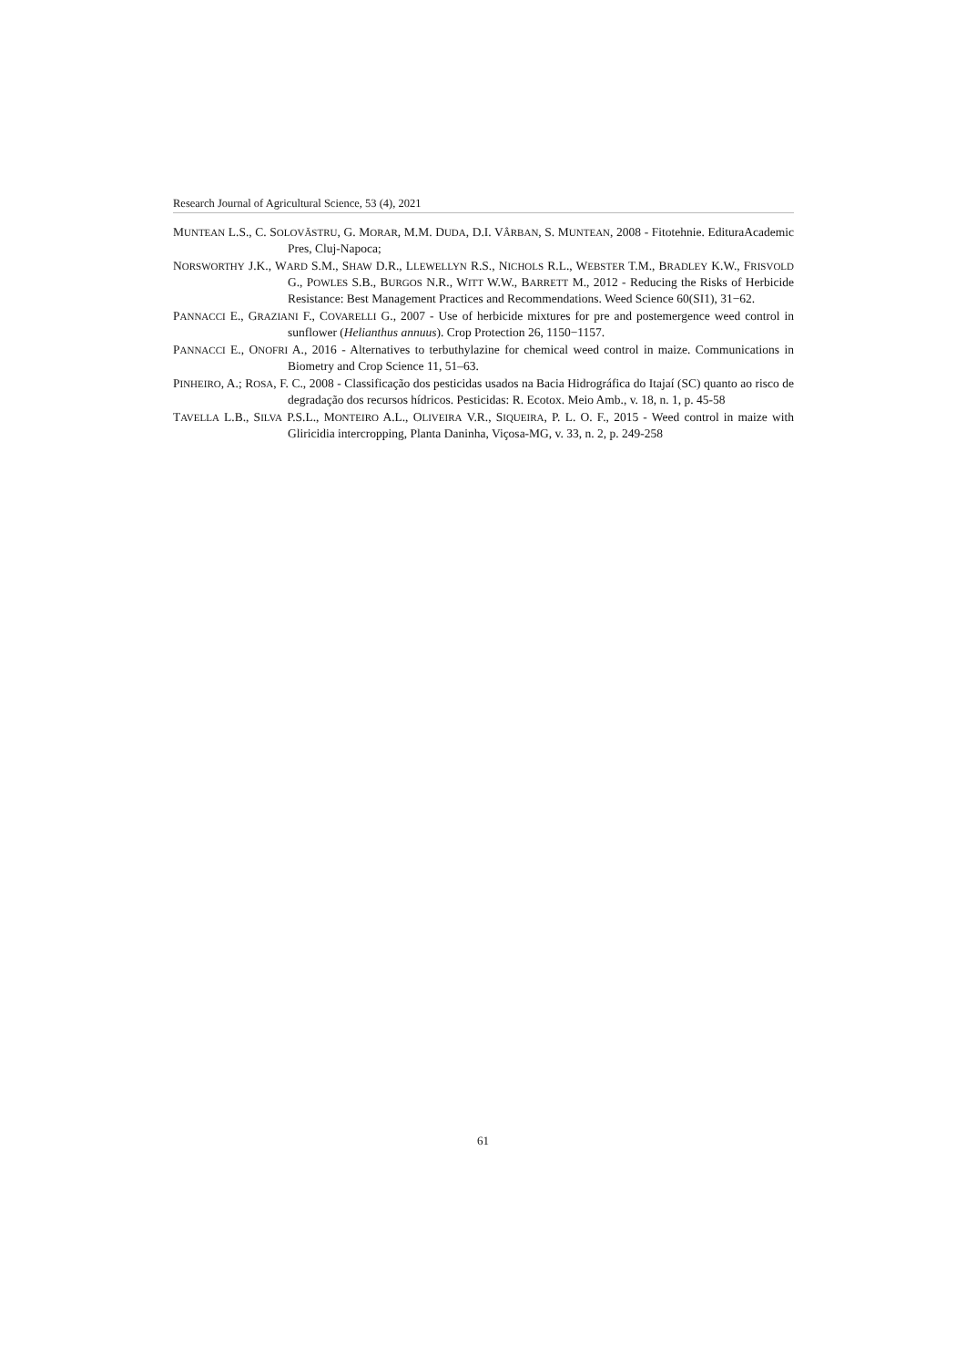Research Journal of Agricultural Science, 53 (4), 2021
MUNTEAN L.S., C. SOLOVĂSTRU, G. MORAR, M.M. DUDA, D.I. VÂRBAN, S. MUNTEAN, 2008 - Fitotehnie. EdituraAcademic Pres, Cluj-Napoca;
NORSWORTHY J.K., WARD S.M., SHAW D.R., LLEWELLYN R.S., NICHOLS R.L., WEBSTER T.M., BRADLEY K.W., FRISVOLD G., POWLES S.B., BURGOS N.R., WITT W.W., BARRETT M., 2012 - Reducing the Risks of Herbicide Resistance: Best Management Practices and Recommendations. Weed Science 60(SI1), 31−62.
PANNACCI E., GRAZIANI F., COVARELLI G., 2007 - Use of herbicide mixtures for pre and postemergence weed control in sunflower (Helianthus annuus). Crop Protection 26, 1150−1157.
PANNACCI E., ONOFRI A., 2016 - Alternatives to terbuthylazine for chemical weed control in maize. Communications in Biometry and Crop Science 11, 51–63.
PINHEIRO, A.; ROSA, F. C., 2008 - Classificação dos pesticidas usados na Bacia Hidrográfica do Itajaí (SC) quanto ao risco de degradação dos recursos hídricos. Pesticidas: R. Ecotox. Meio Amb., v. 18, n. 1, p. 45-58
TAVELLA L.B., SILVA P.S.L., MONTEIRO A.L., OLIVEIRA V.R., SIQUEIRA, P. L. O. F., 2015 - Weed control in maize with Gliricidia intercropping, Planta Daninha, Viçosa-MG, v. 33, n. 2, p. 249-258
61